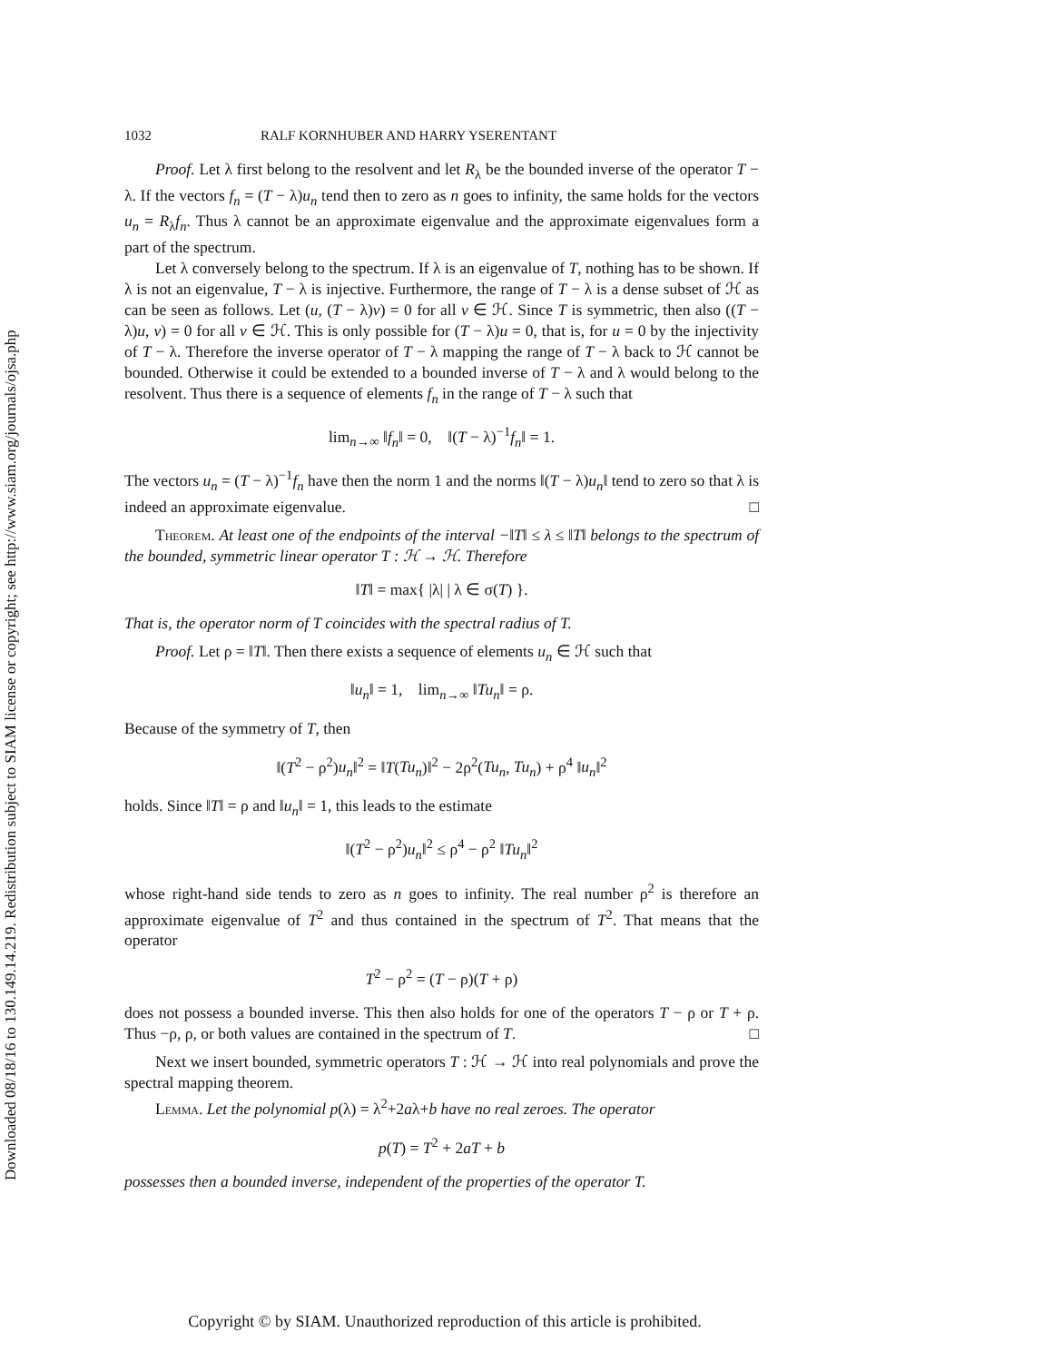Downloaded 08/18/16 to 130.149.14.219. Redistribution subject to SIAM license or copyright; see http://www.siam.org/journals/ojsa.php
1032 RALF KORNHUBER AND HARRY YSERENTANT
Proof. Let λ first belong to the resolvent and let R<sub>λ</sub> be the bounded inverse of the operator T − λ. If the vectors f<sub>n</sub> = (T − λ)u<sub>n</sub> tend then to zero as n goes to infinity, the same holds for the vectors u<sub>n</sub> = R<sub>λ</sub>f<sub>n</sub>. Thus λ cannot be an approximate eigenvalue and the approximate eigenvalues form a part of the spectrum.
Let λ conversely belong to the spectrum. If λ is an eigenvalue of T, nothing has to be shown. If λ is not an eigenvalue, T − λ is injective. Furthermore, the range of T − λ is a dense subset of ℋ as can be seen as follows. Let (u, (T − λ)v) = 0 for all v ∈ ℋ. Since T is symmetric, then also ((T − λ)u, v) = 0 for all v ∈ ℋ. This is only possible for (T − λ)u = 0, that is, for u = 0 by the injectivity of T − λ. Therefore the inverse operator of T − λ mapping the range of T − λ back to ℋ cannot be bounded. Otherwise it could be extended to a bounded inverse of T − λ and λ would belong to the resolvent. Thus there is a sequence of elements f<sub>n</sub> in the range of T − λ such that
lim<sub>n→∞</sub> ‖f<sub>n</sub>‖ = 0, ‖(T − λ)<sup>−1</sup>f<sub>n</sub>‖ = 1.
The vectors u<sub>n</sub> = (T − λ)<sup>−1</sup>f<sub>n</sub> have then the norm 1 and the norms ‖(T − λ)u<sub>n</sub>‖ tend to zero so that λ is indeed an approximate eigenvalue. □
Theorem. At least one of the endpoints of the interval −‖T‖ ≤ λ ≤ ‖T‖ belongs to the spectrum of the bounded, symmetric linear operator T : ℋ → ℋ. Therefore
‖T‖ = max{ |λ| | λ ∈ σ(T) }.
That is, the operator norm of T coincides with the spectral radius of T.
Proof. Let ρ = ‖T‖. Then there exists a sequence of elements u<sub>n</sub> ∈ ℋ such that
‖u<sub>n</sub>‖ = 1, lim<sub>n→∞</sub> ‖Tu<sub>n</sub>‖ = ρ.
Because of the symmetry of T, then
‖(T<sup>2</sup> − ρ<sup>2</sup>)u<sub>n</sub>‖<sup>2</sup> = ‖T(Tu<sub>n</sub>)‖<sup>2</sup> − 2ρ<sup>2</sup>(Tu<sub>n</sub>, Tu<sub>n</sub>) + ρ<sup>4</sup> ‖u<sub>n</sub>‖<sup>2</sup>
holds. Since ‖T‖ = ρ and ‖u<sub>n</sub>‖ = 1, this leads to the estimate
‖(T<sup>2</sup> − ρ<sup>2</sup>)u<sub>n</sub>‖<sup>2</sup> ≤ ρ<sup>4</sup> − ρ<sup>2</sup> ‖Tu<sub>n</sub>‖<sup>2</sup>
whose right-hand side tends to zero as n goes to infinity. The real number ρ<sup>2</sup> is therefore an approximate eigenvalue of T<sup>2</sup> and thus contained in the spectrum of T<sup>2</sup>. That means that the operator
T<sup>2</sup> − ρ<sup>2</sup> = (T − ρ)(T + ρ)
does not possess a bounded inverse. This then also holds for one of the operators T − ρ or T + ρ. Thus −ρ, ρ, or both values are contained in the spectrum of T. □
Next we insert bounded, symmetric operators T : ℋ → ℋ into real polynomials and prove the spectral mapping theorem.
Lemma. Let the polynomial p(λ) = λ<sup>2</sup>+2aλ+b have no real zeroes. The operator
p(T) = T<sup>2</sup> + 2aT + b
possesses then a bounded inverse, independent of the properties of the operator T.
Copyright © by SIAM. Unauthorized reproduction of this article is prohibited.